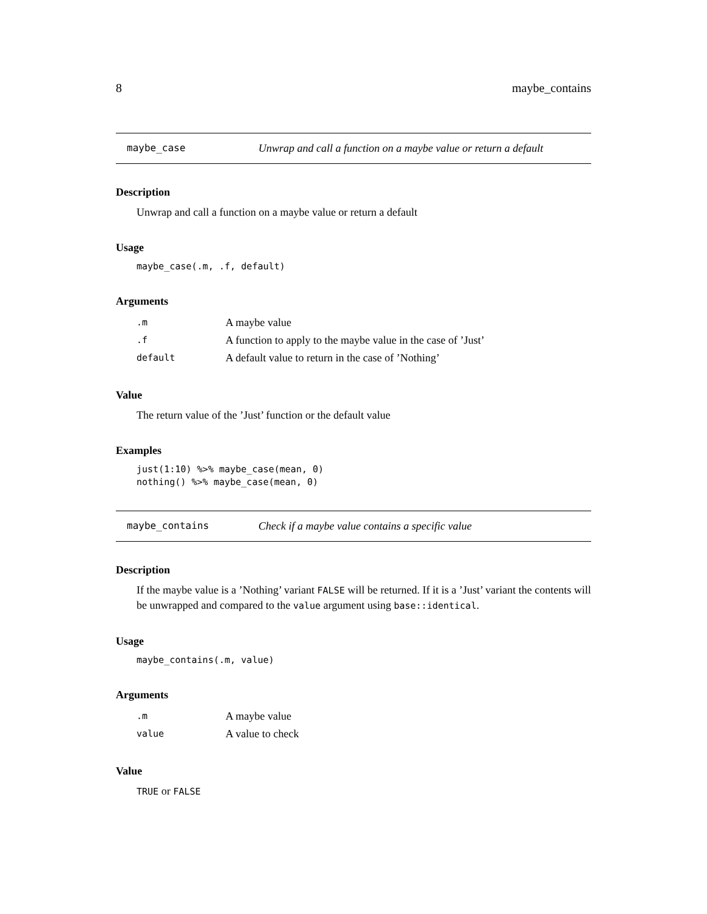8 maybe_contains
maybe_case Unwrap and call a function on a maybe value or return a default
Description
Unwrap and call a function on a maybe value or return a default
Usage
maybe_case(.m, .f, default)
Arguments
| .m | A maybe value |
| .f | A function to apply to the maybe value in the case of ’Just’ |
| default | A default value to return in the case of ’Nothing’ |
Value
The return value of the ’Just’ function or the default value
Examples
just(1:10) %>% maybe_case(mean, 0)
nothing() %>% maybe_case(mean, 0)
maybe_contains Check if a maybe value contains a specific value
Description
If the maybe value is a ’Nothing’ variant FALSE will be returned. If it is a ’Just’ variant the contents will be unwrapped and compared to the value argument using base::identical.
Usage
maybe_contains(.m, value)
Arguments
| .m | A maybe value |
| value | A value to check |
Value
TRUE or FALSE